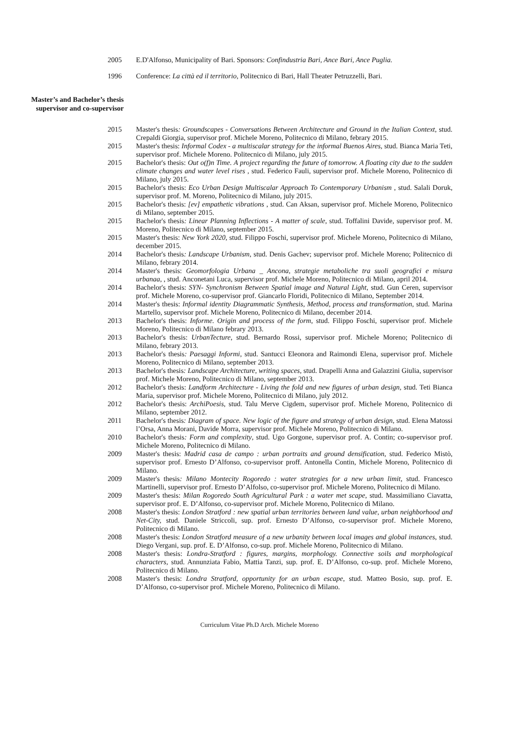2005 E.D'Alfonso, Municipality of Bari. Sponsors: Confindustria Bari, Ance Bari, Ance Puglia.
1996 Conference: La città ed il territorio, Politecnico di Bari, Hall Theater Petruzzelli, Bari.
Master’s and Bachelor’s thesis
supervisor and co-supervisor
2015 Master's thesis: Groundscapes - Conversations Between Architecture and Ground in the Italian Context, stud. Crepaldi Giorgia, supervisor prof. Michele Moreno, Politecnico di Milano, febrary 2015.
2015 Master's thesis: Informal Codex - a multiscalar strategy for the informal Buenos Aires, stud. Bianca Maria Teti, supervisor prof. Michele Moreno. Politecnico di Milano, july 2015.
2015 Bachelor's thesis: Out o(f)n Time. A project regarding the future of tomorrow. A floating city due to the sudden climate changes and water level rises , stud. Federico Fauli, supervisor prof. Michele Moreno, Politecnico di Milano, july 2015.
2015 Bachelor's thesis: Eco Urban Design Multiscalar Approach To Contemporary Urbanism , stud. Salali Doruk, supervisor prof. M. Moreno, Politecnico di Milano, july 2015.
2015 Bachelor's thesis: [ev] empathetic vibrations , stud. Can Aksan, supervisor prof. Michele Moreno, Politecnico di Milano, september 2015.
2015 Bachelor's thesis: Linear Planning Inflections - A matter of scale, stud. Toffalini Davide, supervisor prof. M. Moreno, Politecnico di Milano, september 2015.
2015 Master's thesis: New York 2020, stud. Filippo Foschi, supervisor prof. Michele Moreno, Politecnico di Milano, december 2015.
2014 Bachelor's thesis: Landscape Urbanism, stud. Denis Gachev; supervisor prof. Michele Moreno; Politecnico di Milano, febrary 2014.
2014 Master's thesis: Geomorfologia Urbana _ Ancona, strategie metaboliche tra suoli geografici e misura urbanaa, , stud. Anconetani Luca, supervisor prof. Michele Moreno, Politecnico di Milano, april 2014.
2014 Bachelor's thesis: SYN- Synchronism Between Spatial image and Natural Light, stud. Gun Ceren, supervisor prof. Michele Moreno, co-supervisor prof. Giancarlo Floridi, Politecnico di Milano, September 2014.
2014 Master's thesis: Informal identity Diagrammatic Synthesis, Method, process and transformation, stud. Marina Martello, supervisor prof. Michele Moreno, Politecnico di Milano, december 2014.
2013 Bachelor's thesis: Informe. Origin and process of the form, stud. Filippo Foschi, supervisor prof. Michele Moreno, Politecnico di Milano febrary 2013.
2013 Bachelor's thesis: UrbanTecture, stud. Bernardo Rossi, supervisor prof. Michele Moreno; Politecnico di Milano, febrary 2013.
2013 Bachelor's thesis: Paesaggi Informi, stud. Santucci Eleonora and Raimondi Elena, supervisor prof. Michele Moreno, Politecnico di Milano, september 2013.
2013 Bachelor's thesis: Landscape Architecture, writing spaces, stud. Drapelli Anna and Galazzini Giulia, supervisor prof. Michele Moreno, Politecnico di Milano, september 2013.
2012 Bachelor's thesis: Landform Architecture - Living the fold and new figures of urban design, stud. Teti Bianca Maria, supervisor prof. Michele Moreno, Politecnico di Milano, july 2012.
2012 Bachelor's thesis: ArchiPoesis, stud. Talu Merve Cigdem, supervisor prof. Michele Moreno, Politecnico di Milano, september 2012.
2011 Bachelor's thesis: Diagram of space. New logic of the figure and strategy of urban design, stud. Elena Matossi l’Orsa, Anna Morani, Davide Morra, supervisor prof. Michele Moreno, Politecnico di Milano.
2010 Bachelor's thesis: Form and complexity, stud. Ugo Gorgone, supervisor prof. A. Contin; co-supervisor prof. Michele Moreno, Politecnico di Milano.
2009 Master's thesis: Madrid casa de campo : urban portraits and ground densification, stud. Federico Mistò, supervisor prof. Ernesto D’Alfonso, co-supervisor proff. Antonella Contin, Michele Moreno, Politecnico di Milano.
2009 Master's thesis: Milano Montecity Rogoredo : water strategies for a new urban limit, stud. Francesco Martinelli, supervisor prof. Ernesto D’Alfolso, co-supervisor prof. Michele Moreno, Politecnico di Milano.
2009 Master's thesis: Milan Rogoredo South Agricultural Park : a water met scape, stud. Massimiliano Ciavatta, supervisor prof. E. D’Alfonso, co-supervisor prof. Michele Moreno, Politecnico di Milano.
2008 Master's thesis: London Stratford : new spatial urban territories between land value, urban neighborhood and Net-City, stud. Daniele Striccoli, sup. prof. Ernesto D’Alfonso, co-supervisor prof. Michele Moreno, Politecnico di Milano.
2008 Master's thesis: London Stratford measure of a new urbanity between local images and global instances, stud. Diego Vergani, sup. prof. E. D’Alfonso, co-sup. prof. Michele Moreno, Politecnico di Milano.
2008 Master's thesis: Londra-Stratford : figures, margins, morphology. Connective soils and morphological characters, stud. Annunziata Fabio, Mattia Tanzi, sup. prof. E. D’Alfonso, co-sup. prof. Michele Moreno, Politecnico di Milano.
2008 Master's thesis: Londra Stratford, opportunity for an urban escape, stud. Matteo Bosio, sup. prof. E. D’Alfonso, co-supervisor prof. Michele Moreno, Politecnico di Milano.
Curriculum Vitae Ph.D Arch. Michele Moreno